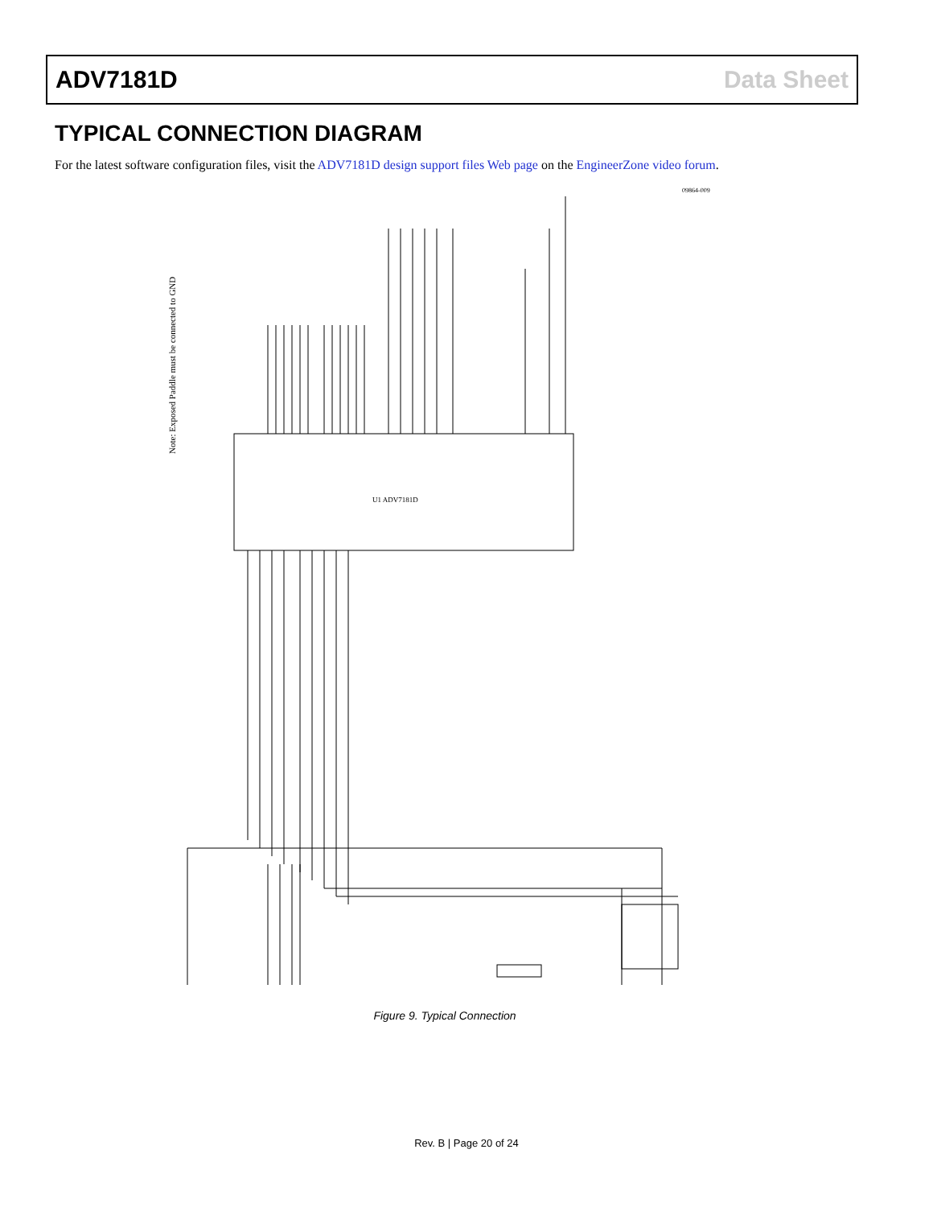ADV7181D Data Sheet
TYPICAL CONNECTION DIAGRAM
For the latest software configuration files, visit the ADV7181D design support files Web page on the EngineerZone video forum.
Note: Exposed Paddle must be connected to GND
U1 ADV7181D
09864-009
Figure 9. Typical Connection
Rev. B | Page 20 of 24